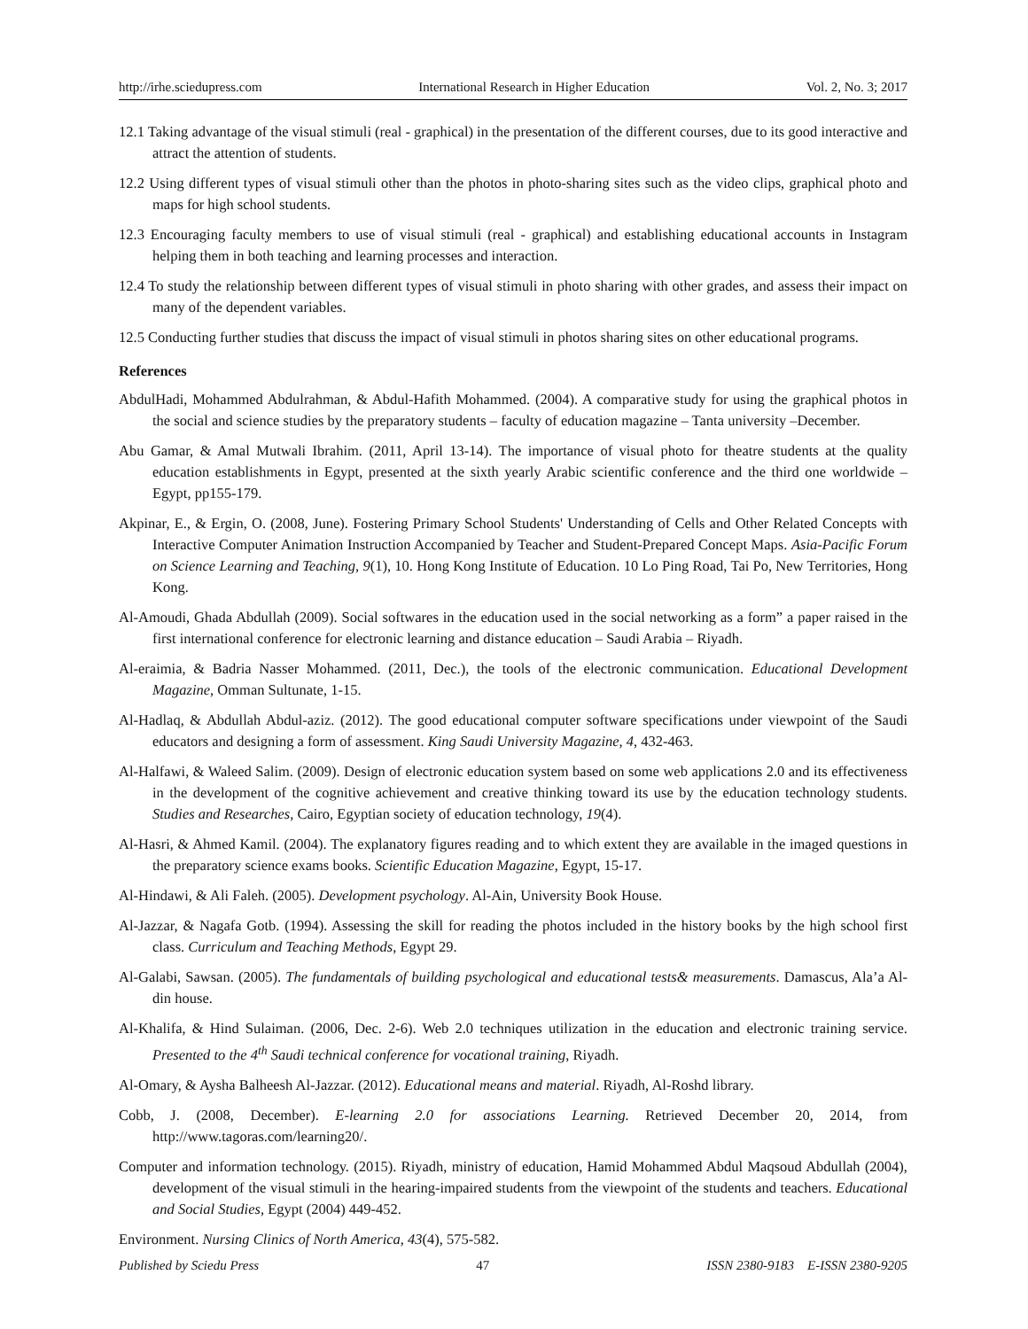http://irhe.sciedupress.com International Research in Higher Education Vol. 2, No. 3; 2017
12.1 Taking advantage of the visual stimuli (real - graphical) in the presentation of the different courses, due to its good interactive and attract the attention of students.
12.2 Using different types of visual stimuli other than the photos in photo-sharing sites such as the video clips, graphical photo and maps for high school students.
12.3 Encouraging faculty members to use of visual stimuli (real - graphical) and establishing educational accounts in Instagram helping them in both teaching and learning processes and interaction.
12.4 To study the relationship between different types of visual stimuli in photo sharing with other grades, and assess their impact on many of the dependent variables.
12.5 Conducting further studies that discuss the impact of visual stimuli in photos sharing sites on other educational programs.
References
AbdulHadi, Mohammed Abdulrahman, & Abdul-Hafith Mohammed. (2004). A comparative study for using the graphical photos in the social and science studies by the preparatory students – faculty of education magazine – Tanta university –December.
Abu Gamar, & Amal Mutwali Ibrahim. (2011, April 13-14). The importance of visual photo for theatre students at the quality education establishments in Egypt, presented at the sixth yearly Arabic scientific conference and the third one worldwide – Egypt, pp155-179.
Akpinar, E., & Ergin, O. (2008, June). Fostering Primary School Students' Understanding of Cells and Other Related Concepts with Interactive Computer Animation Instruction Accompanied by Teacher and Student-Prepared Concept Maps. Asia-Pacific Forum on Science Learning and Teaching, 9(1), 10. Hong Kong Institute of Education. 10 Lo Ping Road, Tai Po, New Territories, Hong Kong.
Al-Amoudi, Ghada Abdullah (2009). Social softwares in the education used in the social networking as a form” a paper raised in the first international conference for electronic learning and distance education – Saudi Arabia – Riyadh.
Al-eraimia, & Badria Nasser Mohammed. (2011, Dec.), the tools of the electronic communication. Educational Development Magazine, Omman Sultunate, 1-15.
Al-Hadlaq, & Abdullah Abdul-aziz. (2012). The good educational computer software specifications under viewpoint of the Saudi educators and designing a form of assessment. King Saudi University Magazine, 4, 432-463.
Al-Halfawi, & Waleed Salim. (2009). Design of electronic education system based on some web applications 2.0 and its effectiveness in the development of the cognitive achievement and creative thinking toward its use by the education technology students. Studies and Researches, Cairo, Egyptian society of education technology, 19(4).
Al-Hasri, & Ahmed Kamil. (2004). The explanatory figures reading and to which extent they are available in the imaged questions in the preparatory science exams books. Scientific Education Magazine, Egypt, 15-17.
Al-Hindawi, & Ali Faleh. (2005). Development psychology. Al-Ain, University Book House.
Al-Jazzar, & Nagafa Gotb. (1994). Assessing the skill for reading the photos included in the history books by the high school first class. Curriculum and Teaching Methods, Egypt 29.
Al-Galabi, Sawsan. (2005). The fundamentals of building psychological and educational tests& measurements. Damascus, Ala’a Al-din house.
Al-Khalifa, & Hind Sulaiman. (2006, Dec. 2-6). Web 2.0 techniques utilization in the education and electronic training service. Presented to the 4<sup>th</sup> Saudi technical conference for vocational training, Riyadh.
Al-Omary, & Aysha Balheesh Al-Jazzar. (2012). Educational means and material. Riyadh, Al-Roshd library.
Cobb, J. (2008, December). E-learning 2.0 for associations Learning. Retrieved December 20, 2014, from http://www.tagoras.com/learning20/.
Computer and information technology. (2015). Riyadh, ministry of education, Hamid Mohammed Abdul Maqsoud Abdullah (2004), development of the visual stimuli in the hearing-impaired students from the viewpoint of the students and teachers. Educational and Social Studies, Egypt (2004) 449-452.
Environment. Nursing Clinics of North America, 43(4), 575-582.
Published by Sciedu Press 47 ISSN 2380-9183 E-ISSN 2380-9205